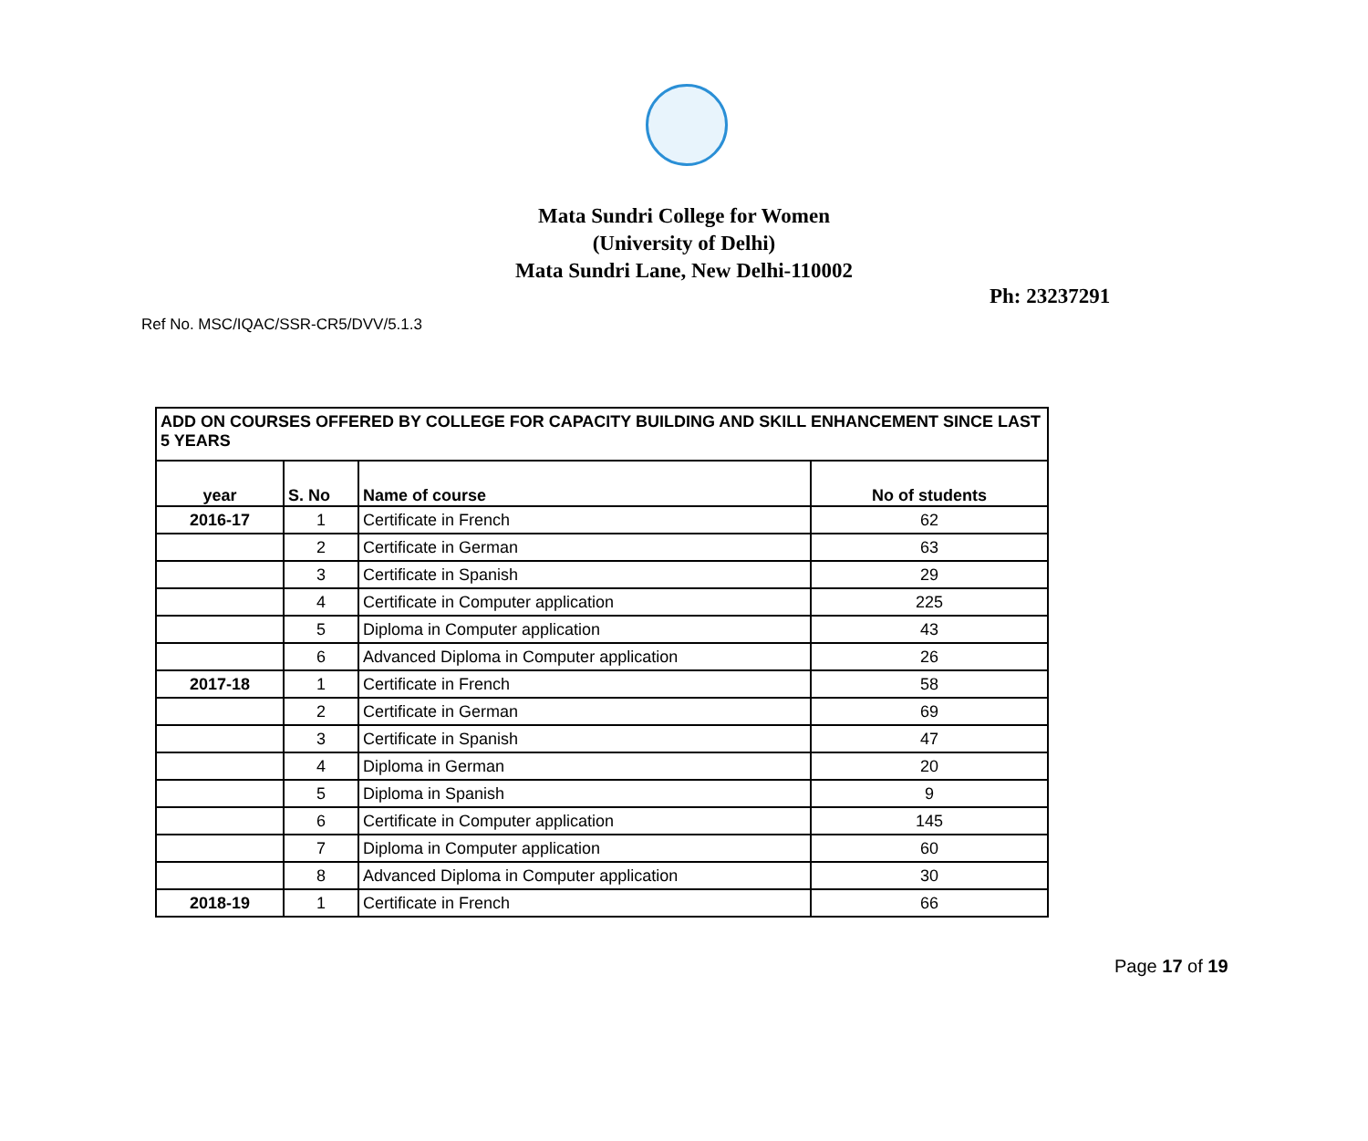Mata Sundri College for Women
(University of Delhi)
Mata Sundri Lane, New Delhi-110002
Ph: 23237291
Ref No. MSC/IQAC/SSR-CR5/DVV/5.1.3
| ADD ON COURSES OFFERED BY COLLEGE FOR CAPACITY BUILDING AND SKILL ENHANCEMENT SINCE LAST 5 YEARS | | | |
| --- | --- | --- | --- |
| year | S. No | Name of course | No of students |
| 2016-17 | 1 | Certificate in French | 62 |
| | 2 | Certificate in German | 63 |
| | 3 | Certificate in Spanish | 29 |
| | 4 | Certificate in Computer application | 225 |
| | 5 | Diploma in Computer application | 43 |
| | 6 | Advanced Diploma in Computer application | 26 |
| 2017-18 | 1 | Certificate in French | 58 |
| | 2 | Certificate in German | 69 |
| | 3 | Certificate in Spanish | 47 |
| | 4 | Diploma in German | 20 |
| | 5 | Diploma in Spanish | 9 |
| | 6 | Certificate in Computer application | 145 |
| | 7 | Diploma in Computer application | 60 |
| | 8 | Advanced Diploma in Computer application | 30 |
| 2018-19 | 1 | Certificate in French | 66 |
Page 17 of 19